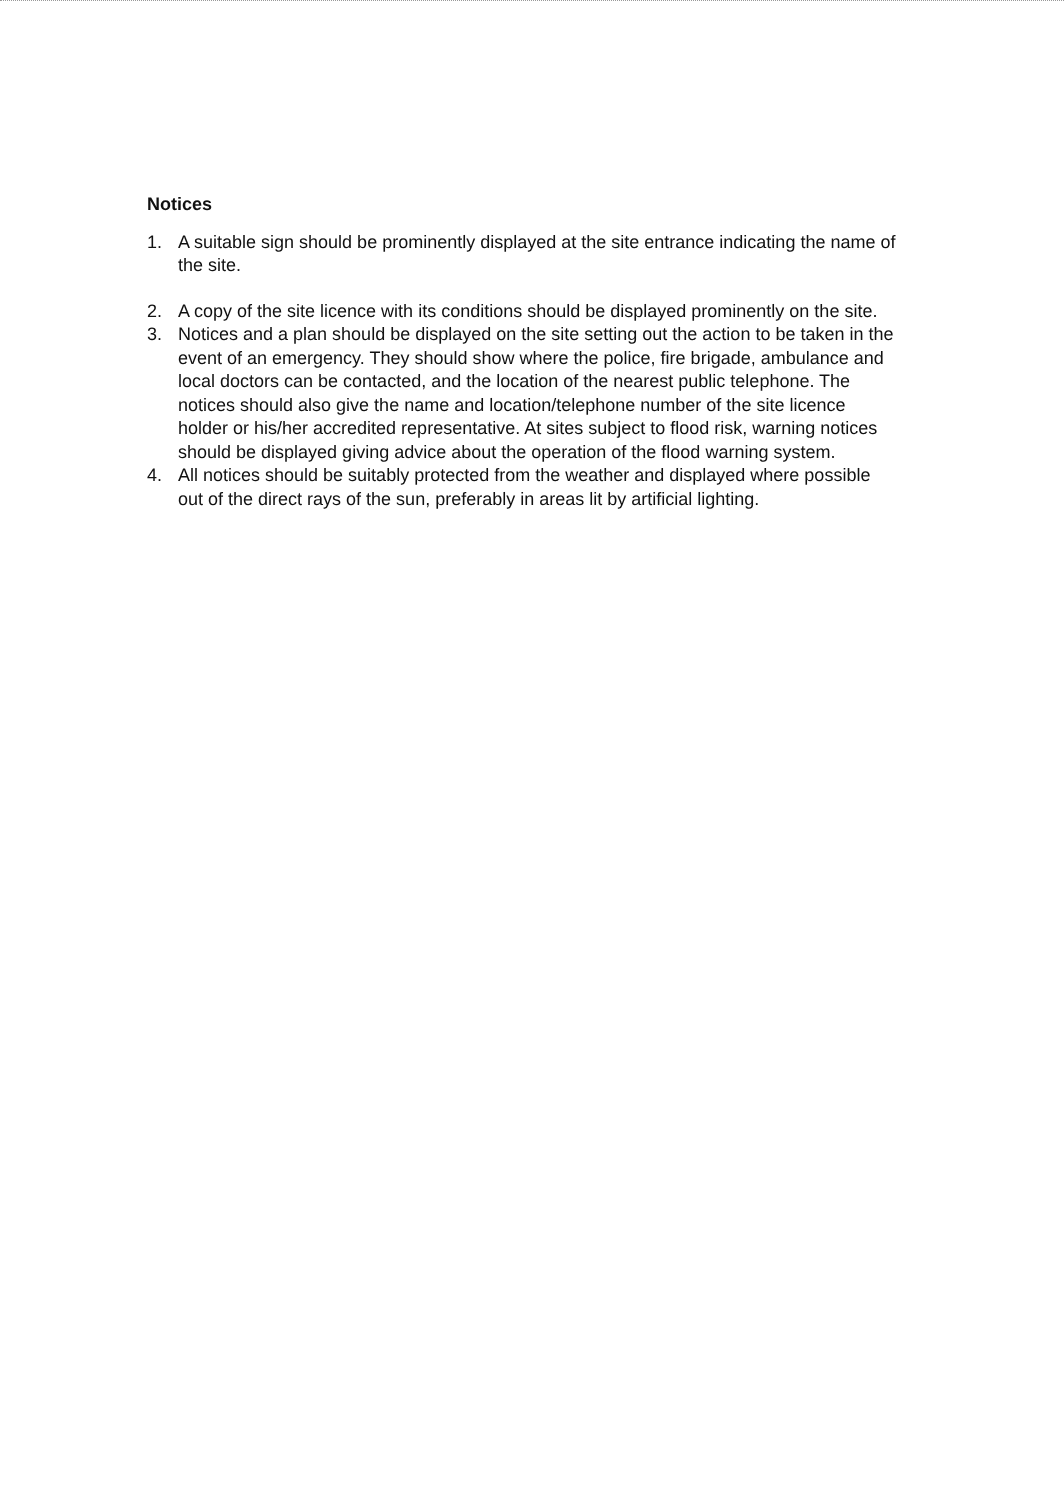Notices
1. A suitable sign should be prominently displayed at the site entrance indicating the name of the site.
2. A copy of the site licence with its conditions should be displayed prominently on the site.
3. Notices and a plan should be displayed on the site setting out the action to be taken in the event of an emergency. They should show where the police, fire brigade, ambulance and local doctors can be contacted, and the location of the nearest public telephone. The notices should also give the name and location/telephone number of the site licence holder or his/her accredited representative. At sites subject to flood risk, warning notices should be displayed giving advice about the operation of the flood warning system.
4. All notices should be suitably protected from the weather and displayed where possible out of the direct rays of the sun, preferably in areas lit by artificial lighting.